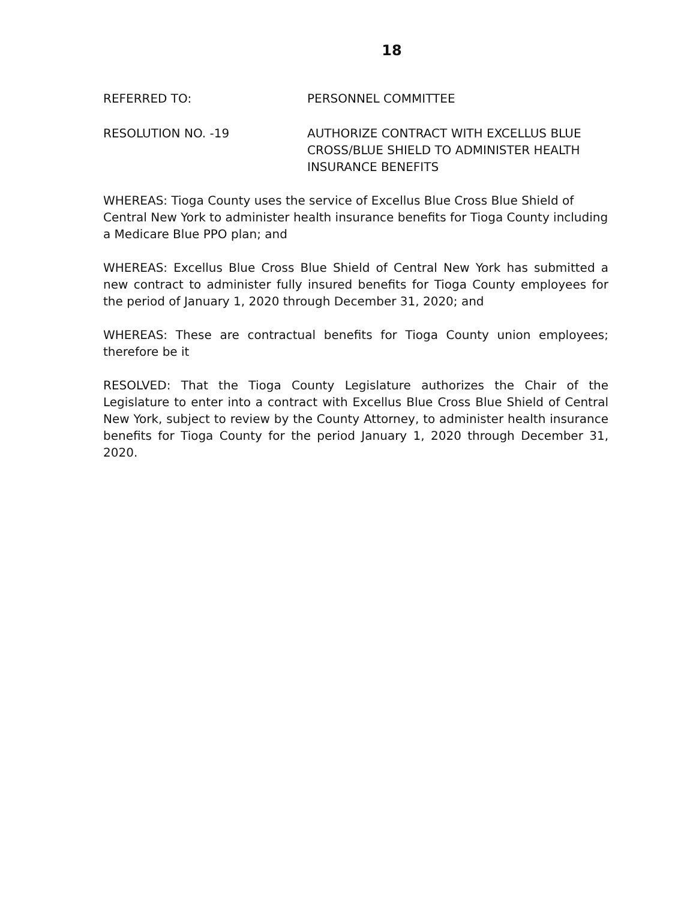18
REFERRED TO: PERSONNEL COMMITTEE
RESOLUTION NO. -19 AUTHORIZE CONTRACT WITH EXCELLUS BLUE CROSS/BLUE SHIELD TO ADMINISTER HEALTH INSURANCE BENEFITS
WHEREAS: Tioga County uses the service of Excellus Blue Cross Blue Shield of Central New York to administer health insurance benefits for Tioga County including a Medicare Blue PPO plan; and
WHEREAS: Excellus Blue Cross Blue Shield of Central New York has submitted a new contract to administer fully insured benefits for Tioga County employees for the period of January 1, 2020 through December 31, 2020; and
WHEREAS: These are contractual benefits for Tioga County union employees; therefore be it
RESOLVED: That the Tioga County Legislature authorizes the Chair of the Legislature to enter into a contract with Excellus Blue Cross Blue Shield of Central New York, subject to review by the County Attorney, to administer health insurance benefits for Tioga County for the period January 1, 2020 through December 31, 2020.